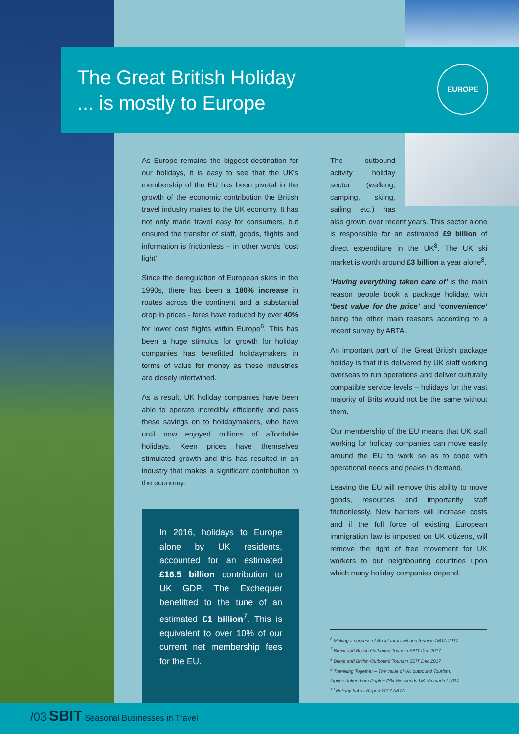The Great British Holiday
... is mostly to Europe
EUROPE
As Europe remains the biggest destination for our holidays, it is easy to see that the UK’s membership of the EU has been pivotal in the growth of the economic contribution the British travel industry makes to the UK economy. It has not only made travel easy for consumers, but ensured the transfer of staff, goods, flights and information is frictionless – in other words ‘cost light’.
Since the deregulation of European skies in the 1990s, there has been a 180% increase in routes across the continent and a substantial drop in prices - fares have reduced by over 40% for lower cost flights within Europe<sup>6</sup>. This has been a huge stimulus for growth for holiday companies has benefitted holidaymakers in terms of value for money as these industries are closely intertwined.
As a result, UK holiday companies have been able to operate incredibly efficiently and pass these savings on to holidaymakers, who have until now enjoyed millions of affordable holidays. Keen prices have themselves stimulated growth and this has resulted in an industry that makes a significant contribution to the economy.
In 2016, holidays to Europe alone by UK residents, accounted for an estimated £16.5 billion contribution to UK GDP. The Exchequer benefitted to the tune of an estimated £1 billion<sup>7</sup>. This is equivalent to over 10% of our current net membership fees for the EU.
The outbound activity holiday sector (walking, camping, skiing, sailing etc.) has also grown over recent years. This sector alone is responsible for an estimated £9 billion of direct expenditure in the UK<sup>8</sup>. The UK ski market is worth around £3 billion a year alone<sup>8</sup>.
‘Having everything taken care of’ is the main reason people book a package holiday, with ‘best value for the price’ and ‘convenience’ being the other main reasons according to a recent survey by ABTA .
An important part of the Great British package holiday is that it is delivered by UK staff working overseas to run operations and deliver culturally compatible service levels – holidays for the vast majority of Brits would not be the same without them.
Our membership of the EU means that UK staff working for holiday companies can move easily around the EU to work so as to cope with operational needs and peaks in demand.
Leaving the EU will remove this ability to move goods, resources and importantly staff frictionlessly. New barriers will increase costs and if the full force of existing European immigration law is imposed on UK citizens, will remove the right of free movement for UK workers to our neighbouring countries upon which many holiday companies depend.
<sup>6</sup> Making a success of Brexit for travel and tourism ABTA 2017
<sup>7</sup> Brexit and British Outbound Tourism SBIT Dec 2017
<sup>8</sup> Brexit and British Outbound Tourism SBIT Dec 2017
<sup>9</sup> Travelling Together – The value of UK outbound Tourism.
Figures taken from Duplore/Ski Weekends UK ski market 2017.
<sup>10</sup> Holiday habits Report 2017 ABTA
/03 SBIT Seasonal Businesses in Travel